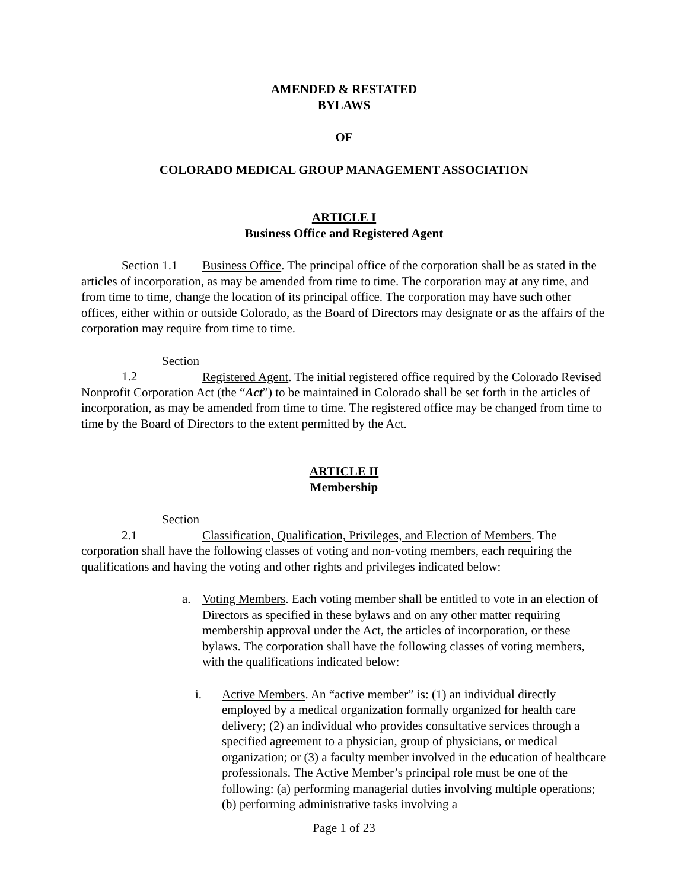AMENDED & RESTATED
BYLAWS
OF
COLORADO MEDICAL GROUP MANAGEMENT ASSOCIATION
ARTICLE I
Business Office and Registered Agent
Section 1.1 Business Office. The principal office of the corporation shall be as stated in the articles of incorporation, as may be amended from time to time. The corporation may at any time, and from time to time, change the location of its principal office. The corporation may have such other offices, either within or outside Colorado, as the Board of Directors may designate or as the affairs of the corporation may require from time to time.
Section 1.2 Registered Agent. The initial registered office required by the Colorado Revised Nonprofit Corporation Act (the “Act”) to be maintained in Colorado shall be set forth in the articles of incorporation, as may be amended from time to time. The registered office may be changed from time to time by the Board of Directors to the extent permitted by the Act.
ARTICLE II
Membership
Section 2.1 Classification, Qualification, Privileges, and Election of Members. The corporation shall have the following classes of voting and non-voting members, each requiring the qualifications and having the voting and other rights and privileges indicated below:
a. Voting Members. Each voting member shall be entitled to vote in an election of Directors as specified in these bylaws and on any other matter requiring membership approval under the Act, the articles of incorporation, or these bylaws. The corporation shall have the following classes of voting members, with the qualifications indicated below:
i. Active Members. An “active member” is: (1) an individual directly employed by a medical organization formally organized for health care delivery; (2) an individual who provides consultative services through a specified agreement to a physician, group of physicians, or medical organization; or (3) a faculty member involved in the education of healthcare professionals. The Active Member’s principal role must be one of the following: (a) performing managerial duties involving multiple operations; (b) performing administrative tasks involving a
Page 1 of 23